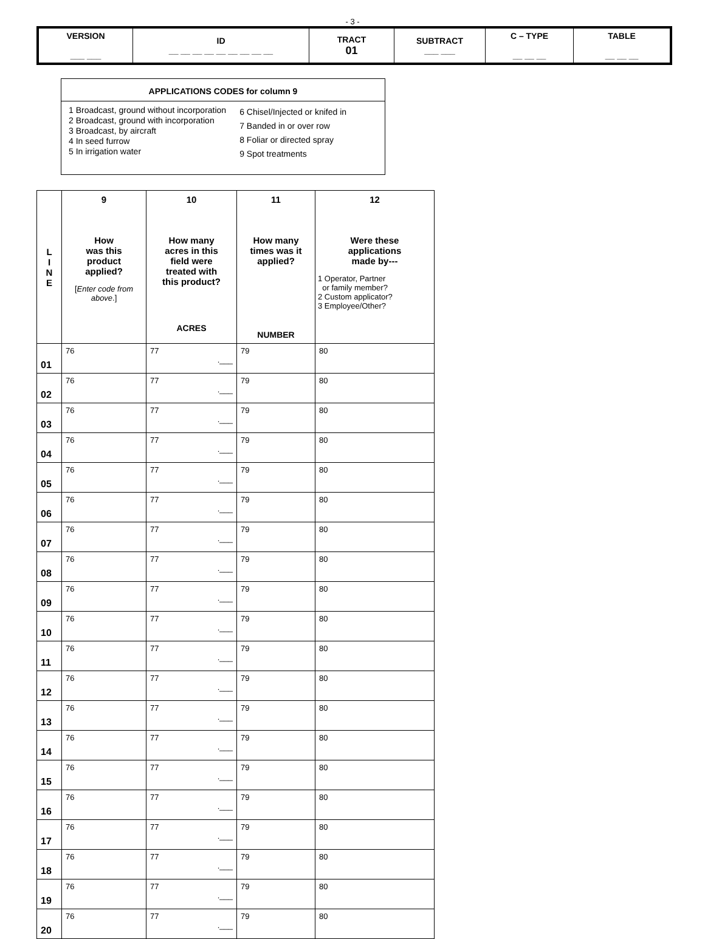- 3 -
| VERSION ___ ___ | ID __ __ __ __ __ __ __ __ __ | TRACT 01 | SUBTRACT ___ ___ | C – TYPE __ __ __ | TABLE __ __ __ |
APPLICATIONS CODES for column 9
1 Broadcast, ground without incorporation
2 Broadcast, ground with incorporation
3 Broadcast, by aircraft
4 In seed furrow
5 In irrigation water
6 Chisel/Injected or knifed in
7 Banded in or over row
8 Foliar or directed spray
9 Spot treatments
| L I N E | 9 How was this product applied? [ Enter code from above .] | 10 How many acres in this field were treated with this product? ACRES | 11 How many times was it applied? NUMBER | 12 Were these applications made by--- 1 Operator, Partner or family member? 2 Custom applicator? 3 Employee/Other? |
| --- | --- | --- | --- | --- |
| 01 | 76 | 77 .___ | 79 | 80 |
| 02 | 76 | 77 .___ | 79 | 80 |
| 03 | 76 | 77 .___ | 79 | 80 |
| 04 | 76 | 77 .___ | 79 | 80 |
| 05 | 76 | 77 .___ | 79 | 80 |
| 06 | 76 | 77 .___ | 79 | 80 |
| 07 | 76 | 77 .___ | 79 | 80 |
| 08 | 76 | 77 .___ | 79 | 80 |
| 09 | 76 | 77 .___ | 79 | 80 |
| 10 | 76 | 77 .___ | 79 | 80 |
| 11 | 76 | 77 .___ | 79 | 80 |
| 12 | 76 | 77 .___ | 79 | 80 |
| 13 | 76 | 77 .___ | 79 | 80 |
| 14 | 76 | 77 .___ | 79 | 80 |
| 15 | 76 | 77 .___ | 79 | 80 |
| 16 | 76 | 77 .___ | 79 | 80 |
| 17 | 76 | 77 .___ | 79 | 80 |
| 18 | 76 | 77 .___ | 79 | 80 |
| 19 | 76 | 77 .___ | 79 | 80 |
| 20 | 76 | 77 .___ | 79 | 80 |